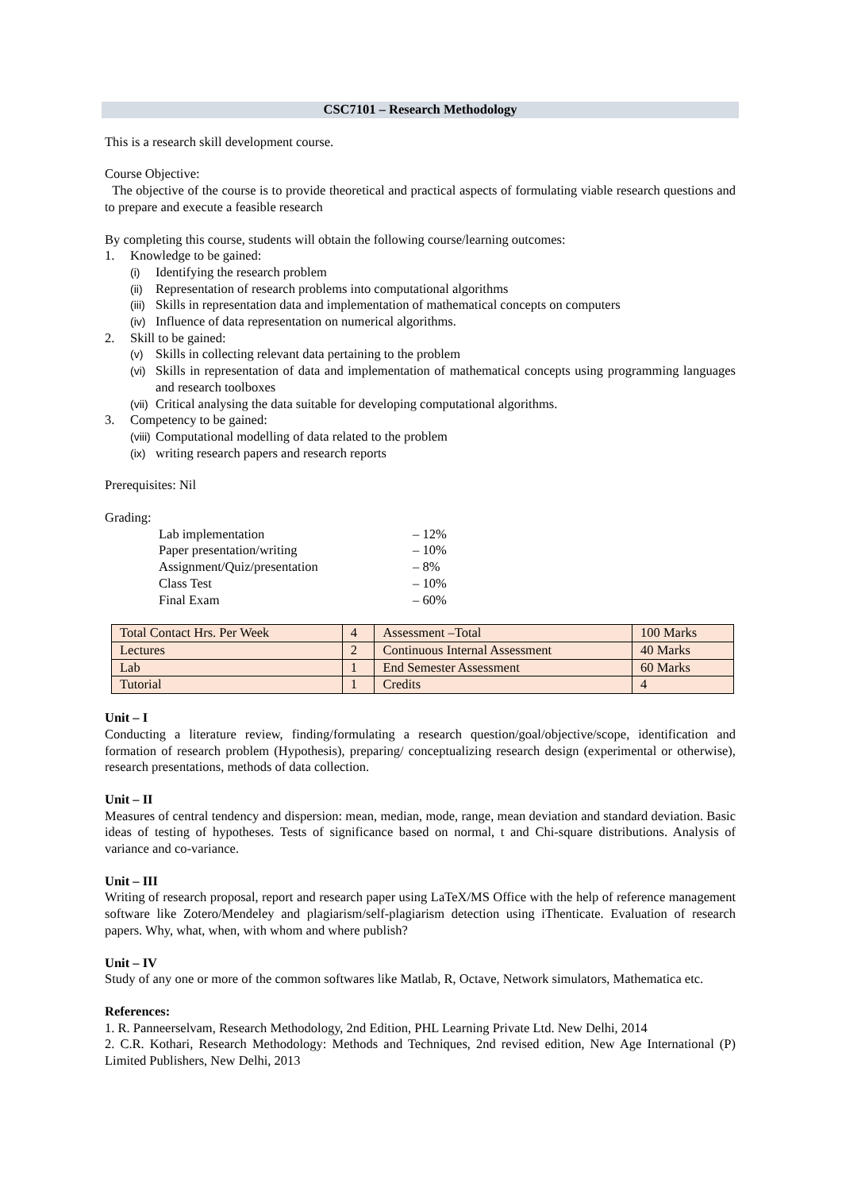CSC7101 – Research Methodology
This is a research skill development course.
Course Objective:
The objective of the course is to provide theoretical and practical aspects of formulating viable research questions and to prepare and execute a feasible research
By completing this course, students will obtain the following course/learning outcomes:
1. Knowledge to be gained:
(i) Identifying the research problem
(ii) Representation of research problems into computational algorithms
(iii) Skills in representation data and implementation of mathematical concepts on computers
(iv) Influence of data representation on numerical algorithms.
2. Skill to be gained:
(v) Skills in collecting relevant data pertaining to the problem
(vi) Skills in representation of data and implementation of mathematical concepts using programming languages and research toolboxes
(vii) Critical analysing the data suitable for developing computational algorithms.
3. Competency to be gained:
(viii) Computational modelling of data related to the problem
(ix) writing research papers and research reports
Prerequisites: Nil
Grading:
Lab implementation – 12%
Paper presentation/writing – 10%
Assignment/Quiz/presentation – 8%
Class Test – 10%
Final Exam – 60%
| Total Contact Hrs. Per Week | 4 | Assessment –Total | 100 Marks |
| Lectures | 2 | Continuous Internal Assessment | 40 Marks |
| Lab | 1 | End Semester Assessment | 60 Marks |
| Tutorial | 1 | Credits | 4 |
Unit – I
Conducting a literature review, finding/formulating a research question/goal/objective/scope, identification and formation of research problem (Hypothesis), preparing/ conceptualizing research design (experimental or otherwise), research presentations, methods of data collection.
Unit – II
Measures of central tendency and dispersion: mean, median, mode, range, mean deviation and standard deviation. Basic ideas of testing of hypotheses. Tests of significance based on normal, t and Chi-square distributions. Analysis of variance and co-variance.
Unit – III
Writing of research proposal, report and research paper using LaTeX/MS Office with the help of reference management software like Zotero/Mendeley and plagiarism/self-plagiarism detection using iThenticate. Evaluation of research papers. Why, what, when, with whom and where publish?
Unit – IV
Study of any one or more of the common softwares like Matlab, R, Octave, Network simulators, Mathematica etc.
References:
1. R. Panneerselvam, Research Methodology, 2nd Edition, PHL Learning Private Ltd. New Delhi, 2014
2. C.R. Kothari, Research Methodology: Methods and Techniques, 2nd revised edition, New Age International (P) Limited Publishers, New Delhi, 2013